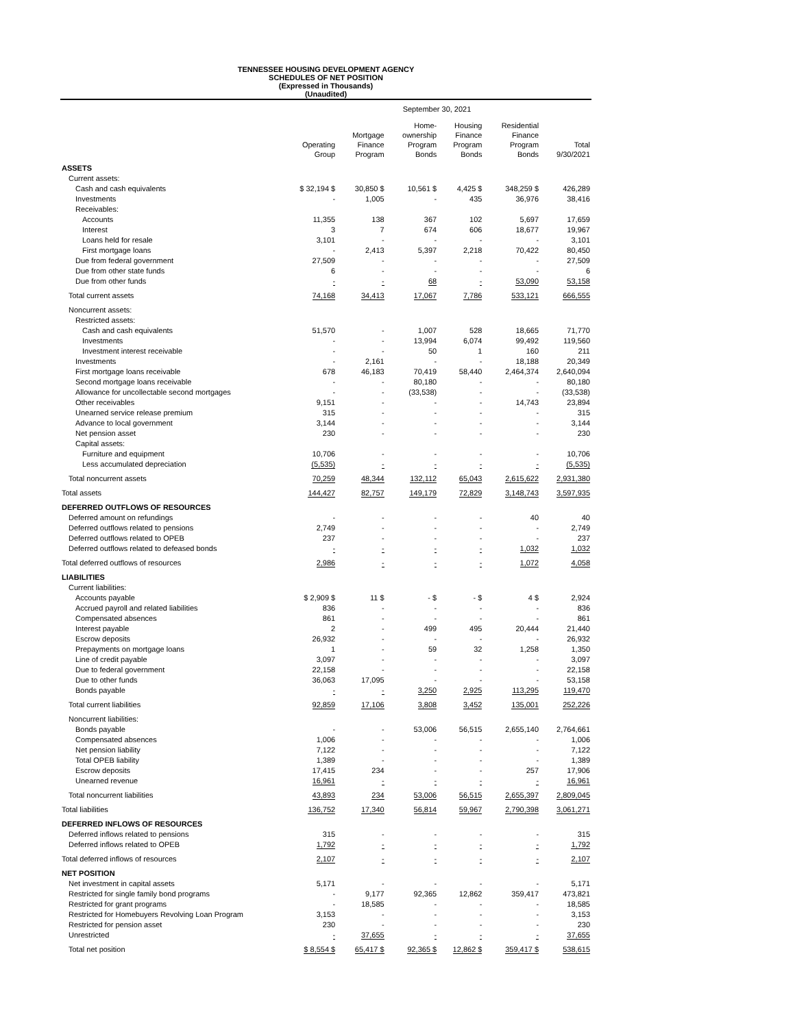TENNESSEE HOUSING DEVELOPMENT AGENCY
SCHEDULES OF NET POSITION
(Expressed in Thousands)
(Unaudited)
| | September 30, 2021 | | | | | |
| --- | --- | --- | --- | --- | --- | --- |
| | Operating Group | Mortgage Finance Program | Home- ownership Program Bonds | Housing Finance Program Bonds | Residential Finance Program Bonds | Total 9/30/2021 |
| ASSETS | | | | | | |
| Current assets: | | | | | | |
| Cash and cash equivalents | $ 32,194 $ | 30,850 $ | 10,561 $ | 4,425 $ | 348,259 $ | 426,289 |
| Investments | - | 1,005 | - | 435 | 36,976 | 38,416 |
| Receivables: | | | | | | |
| Accounts | 11,355 | 138 | 367 | 102 | 5,697 | 17,659 |
| Interest | 3 | 7 | 674 | 606 | 18,677 | 19,967 |
| Loans held for resale | 3,101 | - | - | - | - | 3,101 |
| First mortgage loans | - | 2,413 | 5,397 | 2,218 | 70,422 | 80,450 |
| Due from federal government | 27,509 | - | - | - | - | 27,509 |
| Due from other state funds | 6 | - | - | - | - | 6 |
| Due from other funds | - | - | 68 | - | 53,090 | 53,158 |
| Total current assets | 74,168 | 34,413 | 17,067 | 7,786 | 533,121 | 666,555 |
| Noncurrent assets: | | | | | | |
| Restricted assets: | | | | | | |
| Cash and cash equivalents | 51,570 | - | 1,007 | 528 | 18,665 | 71,770 |
| Investments | - | - | 13,994 | 6,074 | 99,492 | 119,560 |
| Investment interest receivable | - | - | 50 | 1 | 160 | 211 |
| Investments | - | 2,161 | - | - | 18,188 | 20,349 |
| First mortgage loans receivable | 678 | 46,183 | 70,419 | 58,440 | 2,464,374 | 2,640,094 |
| Second mortgage loans receivable | - | - | 80,180 | - | - | 80,180 |
| Allowance for uncollectable second mortgages | - | - | (33,538) | - | - | (33,538) |
| Other receivables | 9,151 | - | - | - | 14,743 | 23,894 |
| Unearned service release premium | 315 | - | - | - | - | 315 |
| Advance to local government | 3,144 | - | - | - | - | 3,144 |
| Net pension asset | 230 | - | - | - | - | 230 |
| Capital assets: | | | | | | |
| Furniture and equipment | 10,706 | - | - | - | - | 10,706 |
| Less accumulated depreciation | (5,535) | - | - | - | - | (5,535) |
| Total noncurrent assets | 70,259 | 48,344 | 132,112 | 65,043 | 2,615,622 | 2,931,380 |
| Total assets | 144,427 | 82,757 | 149,179 | 72,829 | 3,148,743 | 3,597,935 |
| DEFERRED OUTFLOWS OF RESOURCES | | | | | | |
| Deferred amount on refundings | - | - | - | - | 40 | 40 |
| Deferred outflows related to pensions | 2,749 | - | - | - | - | 2,749 |
| Deferred outflows related to OPEB | 237 | - | - | - | - | 237 |
| Deferred outflows related to defeased bonds | - | - | - | - | 1,032 | 1,032 |
| Total deferred outflows of resources | 2,986 | - | - | - | 1,072 | 4,058 |
| LIABILITIES | | | | | | |
| Current liabilities: | | | | | | |
| Accounts payable | $ 2,909 $ | 11 $ | - $ | - $ | 4 $ | 2,924 |
| Accrued payroll and related liabilities | 836 | - | - | - | - | 836 |
| Compensated absences | 861 | - | - | - | - | 861 |
| Interest payable | 2 | - | 499 | 495 | 20,444 | 21,440 |
| Escrow deposits | 26,932 | - | - | - | - | 26,932 |
| Prepayments on mortgage loans | 1 | - | 59 | 32 | 1,258 | 1,350 |
| Line of credit payable | 3,097 | - | - | - | - | 3,097 |
| Due to federal government | 22,158 | - | - | - | - | 22,158 |
| Due to other funds | 36,063 | 17,095 | - | - | - | 53,158 |
| Bonds payable | - | - | 3,250 | 2,925 | 113,295 | 119,470 |
| Total current liabilities | 92,859 | 17,106 | 3,808 | 3,452 | 135,001 | 252,226 |
| Noncurrent liabilities: | | | | | | |
| Bonds payable | - | - | 53,006 | 56,515 | 2,655,140 | 2,764,661 |
| Compensated absences | 1,006 | - | - | - | - | 1,006 |
| Net pension liability | 7,122 | - | - | - | - | 7,122 |
| Total OPEB liability | 1,389 | - | - | - | - | 1,389 |
| Escrow deposits | 17,415 | 234 | - | - | 257 | 17,906 |
| Unearned revenue | 16,961 | - | - | - | - | 16,961 |
| Total noncurrent liabilities | 43,893 | 234 | 53,006 | 56,515 | 2,655,397 | 2,809,045 |
| Total liabilities | 136,752 | 17,340 | 56,814 | 59,967 | 2,790,398 | 3,061,271 |
| DEFERRED INFLOWS OF RESOURCES | | | | | | |
| Deferred inflows related to pensions | 315 | - | - | - | - | 315 |
| Deferred inflows related to OPEB | 1,792 | - | - | - | - | 1,792 |
| Total deferred inflows of resources | 2,107 | - | - | - | - | 2,107 |
| NET POSITION | | | | | | |
| Net investment in capital assets | 5,171 | - | - | - | - | 5,171 |
| Restricted for single family bond programs | - | 9,177 | 92,365 | 12,862 | 359,417 | 473,821 |
| Restricted for grant programs | - | 18,585 | - | - | - | 18,585 |
| Restricted for Homebuyers Revolving Loan Program | 3,153 | - | - | - | - | 3,153 |
| Restricted for pension asset | 230 | - | - | - | - | 230 |
| Unrestricted | - | 37,655 | - | - | - | 37,655 |
| Total net position | $ 8,554 $ | 65,417 $ | 92,365 $ | 12,862 $ | 359,417 $ | 538,615 |